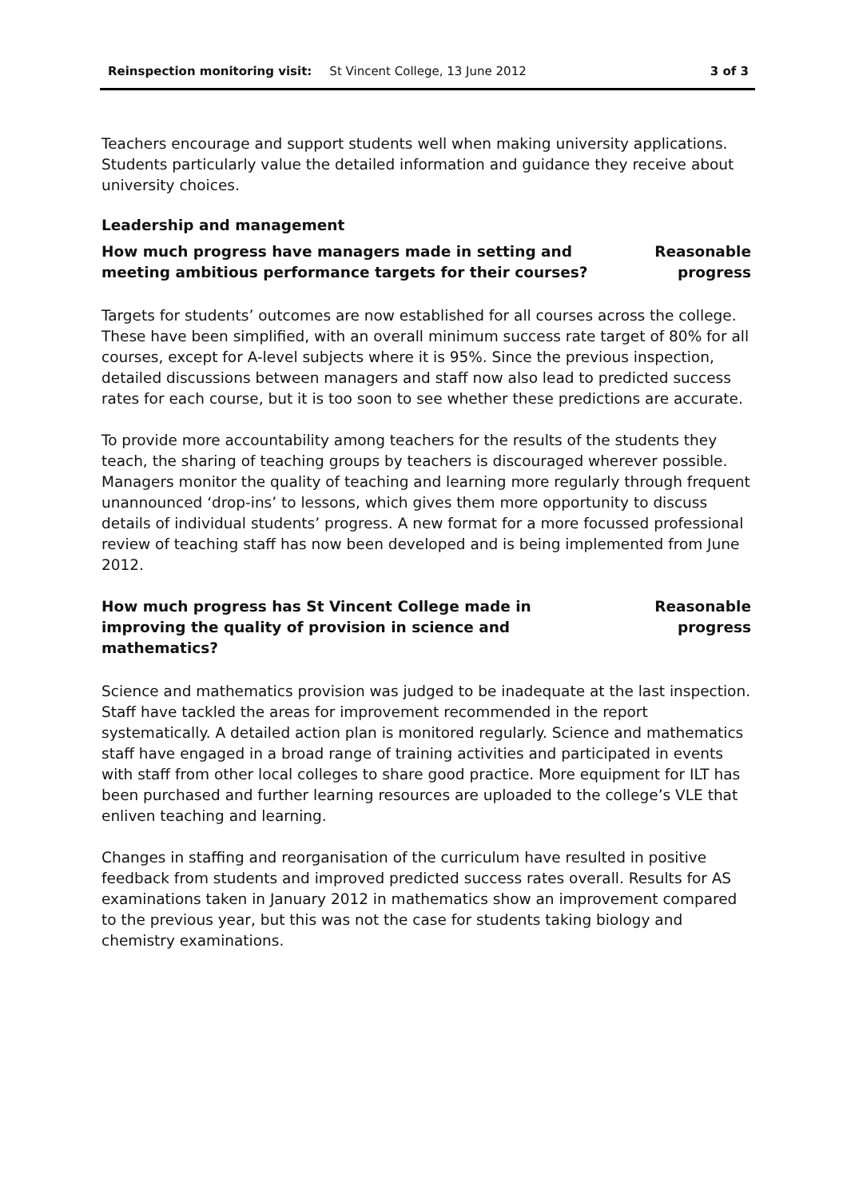Reinspection monitoring visit: St Vincent College, 13 June 2012 3 of 3
Teachers encourage and support students well when making university applications. Students particularly value the detailed information and guidance they receive about university choices.
Leadership and management
How much progress have managers made in setting and meeting ambitious performance targets for their courses?
Reasonable
progress
Targets for students’ outcomes are now established for all courses across the college. These have been simplified, with an overall minimum success rate target of 80% for all courses, except for A-level subjects where it is 95%. Since the previous inspection, detailed discussions between managers and staff now also lead to predicted success rates for each course, but it is too soon to see whether these predictions are accurate.
To provide more accountability among teachers for the results of the students they teach, the sharing of teaching groups by teachers is discouraged wherever possible. Managers monitor the quality of teaching and learning more regularly through frequent unannounced ‘drop-ins’ to lessons, which gives them more opportunity to discuss details of individual students’ progress. A new format for a more focussed professional review of teaching staff has now been developed and is being implemented from June 2012.
How much progress has St Vincent College made in improving the quality of provision in science and mathematics?
Reasonable
progress
Science and mathematics provision was judged to be inadequate at the last inspection. Staff have tackled the areas for improvement recommended in the report systematically. A detailed action plan is monitored regularly. Science and mathematics staff have engaged in a broad range of training activities and participated in events with staff from other local colleges to share good practice. More equipment for ILT has been purchased and further learning resources are uploaded to the college’s VLE that enliven teaching and learning.
Changes in staffing and reorganisation of the curriculum have resulted in positive feedback from students and improved predicted success rates overall. Results for AS examinations taken in January 2012 in mathematics show an improvement compared to the previous year, but this was not the case for students taking biology and chemistry examinations.